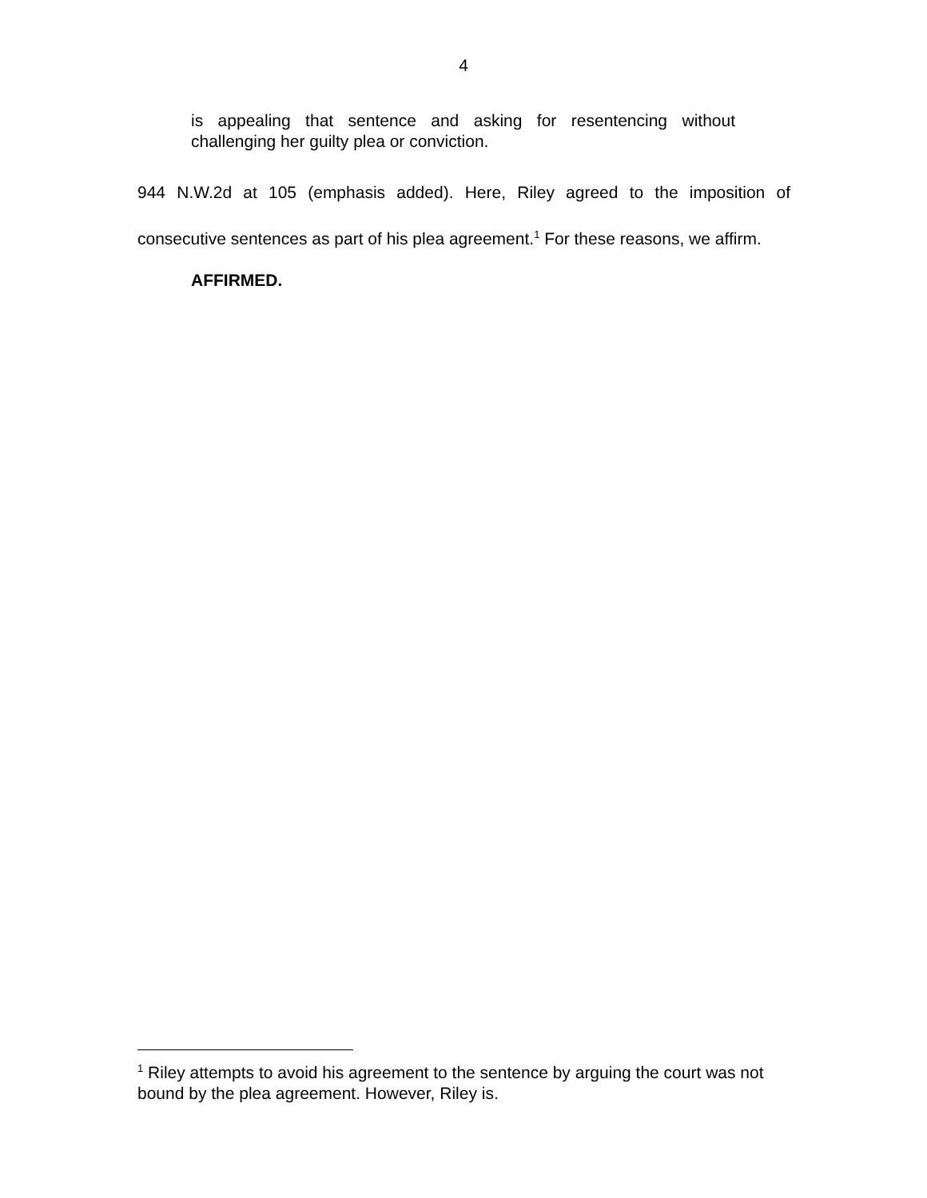4
is appealing that sentence and asking for resentencing without challenging her guilty plea or conviction.
944 N.W.2d at 105 (emphasis added). Here, Riley agreed to the imposition of consecutive sentences as part of his plea agreement.<sup>1</sup> For these reasons, we affirm.
AFFIRMED.
<sup>1</sup> Riley attempts to avoid his agreement to the sentence by arguing the court was not bound by the plea agreement. However, Riley is.